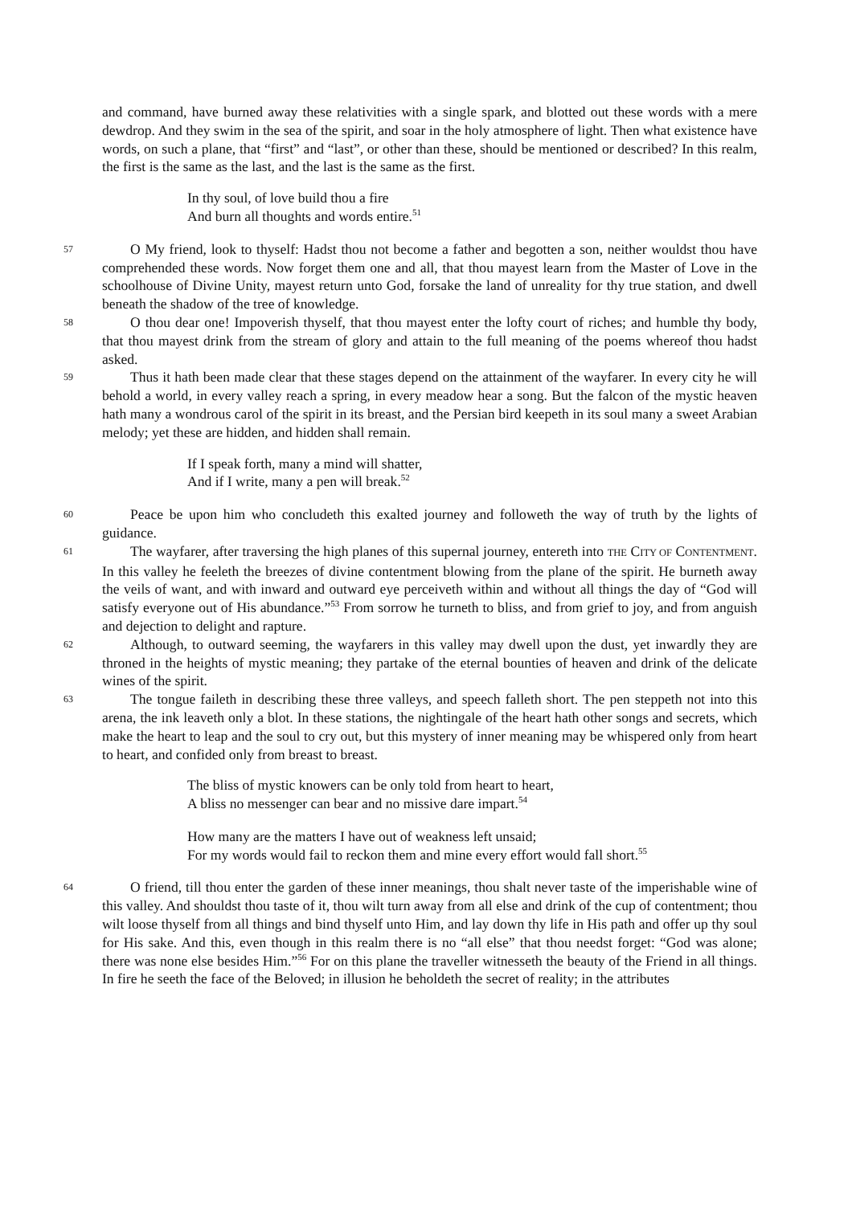and command, have burned away these relativities with a single spark, and blotted out these words with a mere dewdrop. And they swim in the sea of the spirit, and soar in the holy atmosphere of light. Then what existence have words, on such a plane, that “first” and “last”, or other than these, should be mentioned or described? In this realm, the first is the same as the last, and the last is the same as the first.
In thy soul, of love build thou a fire
And burn all thoughts and words entire.<sup>51</sup>
57 O My friend, look to thyself: Hadst thou not become a father and begotten a son, neither wouldst thou have comprehended these words. Now forget them one and all, that thou mayest learn from the Master of Love in the schoolhouse of Divine Unity, mayest return unto God, forsake the land of unreality for thy true station, and dwell beneath the shadow of the tree of knowledge.
58 O thou dear one! Impoverish thyself, that thou mayest enter the lofty court of riches; and humble thy body, that thou mayest drink from the stream of glory and attain to the full meaning of the poems whereof thou hadst asked.
59 Thus it hath been made clear that these stages depend on the attainment of the wayfarer. In every city he will behold a world, in every valley reach a spring, in every meadow hear a song. But the falcon of the mystic heaven hath many a wondrous carol of the spirit in its breast, and the Persian bird keepeth in its soul many a sweet Arabian melody; yet these are hidden, and hidden shall remain.
If I speak forth, many a mind will shatter,
And if I write, many a pen will break.<sup>52</sup>
60 Peace be upon him who concludeth this exalted journey and followeth the way of truth by the lights of guidance.
61 The wayfarer, after traversing the high planes of this supernal journey, entereth into THE CITY OF CONTENTMENT. In this valley he feeleth the breezes of divine contentment blowing from the plane of the spirit. He burneth away the veils of want, and with inward and outward eye perceiveth within and without all things the day of “God will satisfy everyone out of His abundance.”<sup>53</sup> From sorrow he turneth to bliss, and from grief to joy, and from anguish and dejection to delight and rapture.
62 Although, to outward seeming, the wayfarers in this valley may dwell upon the dust, yet inwardly they are throned in the heights of mystic meaning; they partake of the eternal bounties of heaven and drink of the delicate wines of the spirit.
63 The tongue faileth in describing these three valleys, and speech falleth short. The pen steppeth not into this arena, the ink leaveth only a blot. In these stations, the nightingale of the heart hath other songs and secrets, which make the heart to leap and the soul to cry out, but this mystery of inner meaning may be whispered only from heart to heart, and confided only from breast to breast.
The bliss of mystic knowers can be only told from heart to heart,
A bliss no messenger can bear and no missive dare impart.<sup>54</sup>
How many are the matters I have out of weakness left unsaid;
For my words would fail to reckon them and mine every effort would fall short.<sup>55</sup>
64 O friend, till thou enter the garden of these inner meanings, thou shalt never taste of the imperishable wine of this valley. And shouldst thou taste of it, thou wilt turn away from all else and drink of the cup of contentment; thou wilt loose thyself from all things and bind thyself unto Him, and lay down thy life in His path and offer up thy soul for His sake. And this, even though in this realm there is no “all else” that thou needst forget: “God was alone; there was none else besides Him.”<sup>56</sup> For on this plane the traveller witnesseth the beauty of the Friend in all things. In fire he seeth the face of the Beloved; in illusion he beholdeth the secret of reality; in the attributes